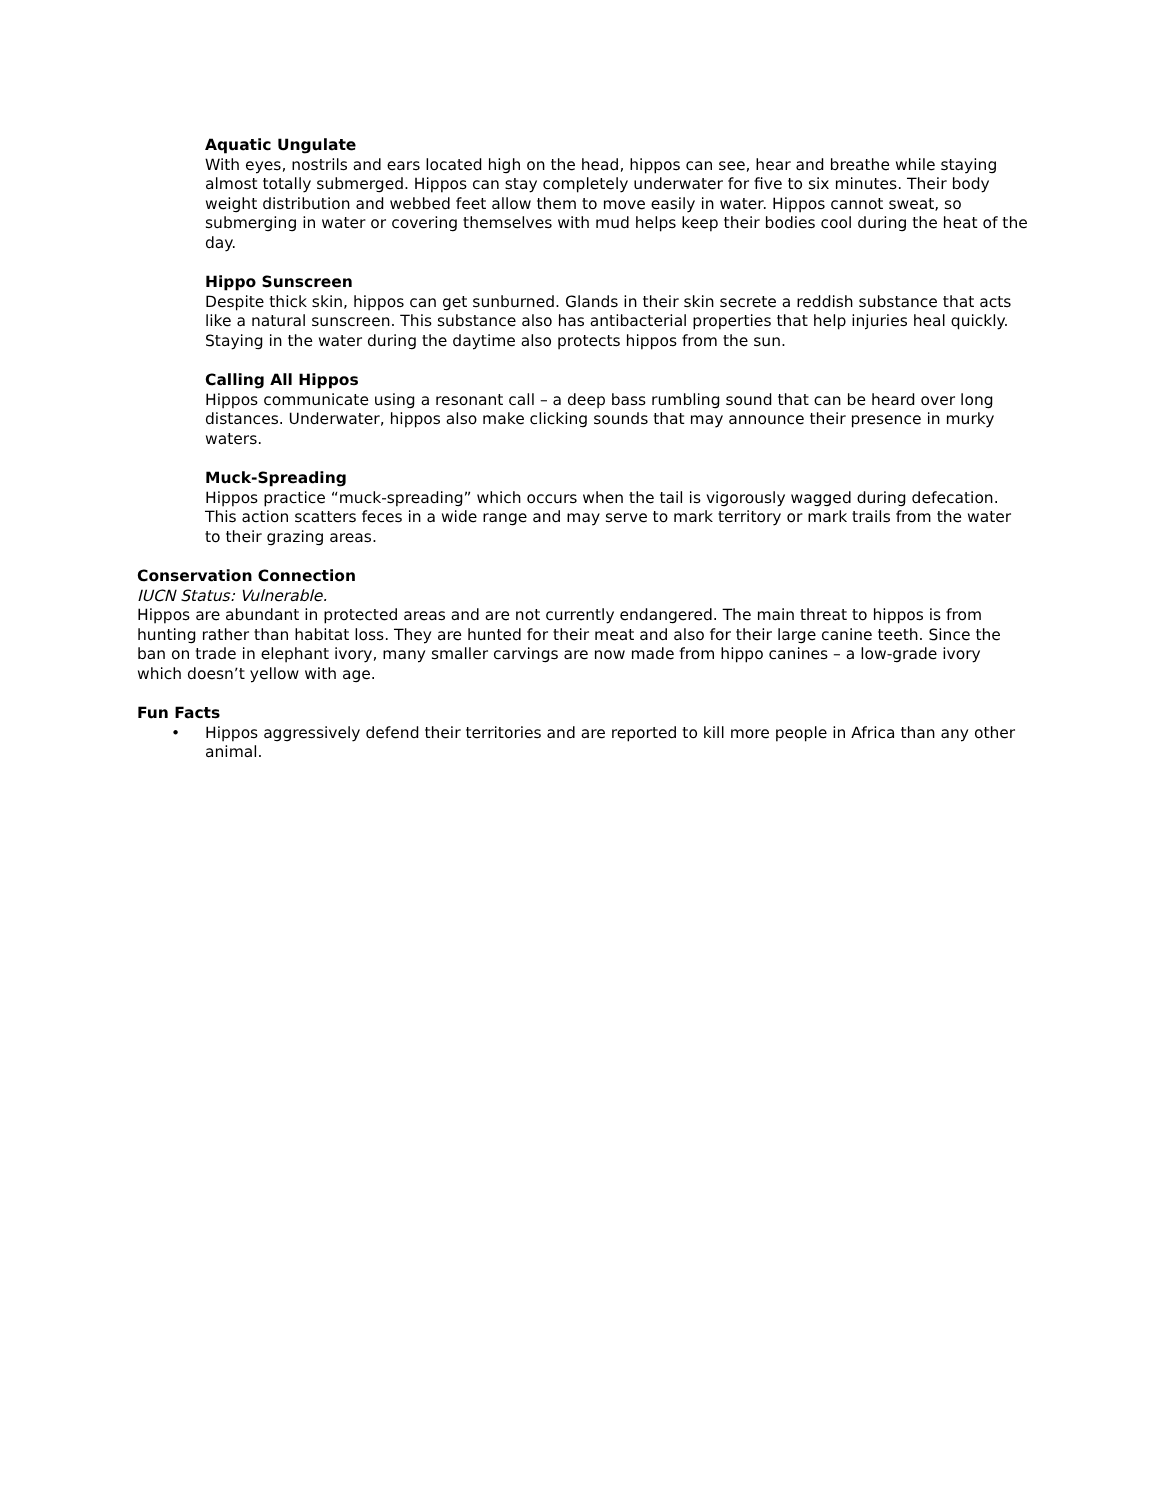Aquatic Ungulate
With eyes, nostrils and ears located high on the head, hippos can see, hear and breathe while staying almost totally submerged. Hippos can stay completely underwater for five to six minutes. Their body weight distribution and webbed feet allow them to move easily in water. Hippos cannot sweat, so submerging in water or covering themselves with mud helps keep their bodies cool during the heat of the day.
Hippo Sunscreen
Despite thick skin, hippos can get sunburned. Glands in their skin secrete a reddish substance that acts like a natural sunscreen. This substance also has antibacterial properties that help injuries heal quickly. Staying in the water during the daytime also protects hippos from the sun.
Calling All Hippos
Hippos communicate using a resonant call – a deep bass rumbling sound that can be heard over long distances. Underwater, hippos also make clicking sounds that may announce their presence in murky waters.
Muck-Spreading
Hippos practice “muck-spreading” which occurs when the tail is vigorously wagged during defecation. This action scatters feces in a wide range and may serve to mark territory or mark trails from the water to their grazing areas.
Conservation Connection
IUCN Status: Vulnerable.
Hippos are abundant in protected areas and are not currently endangered. The main threat to hippos is from hunting rather than habitat loss. They are hunted for their meat and also for their large canine teeth. Since the ban on trade in elephant ivory, many smaller carvings are now made from hippo canines – a low-grade ivory which doesn’t yellow with age.
Fun Facts
• Hippos aggressively defend their territories and are reported to kill more people in Africa than any other animal.